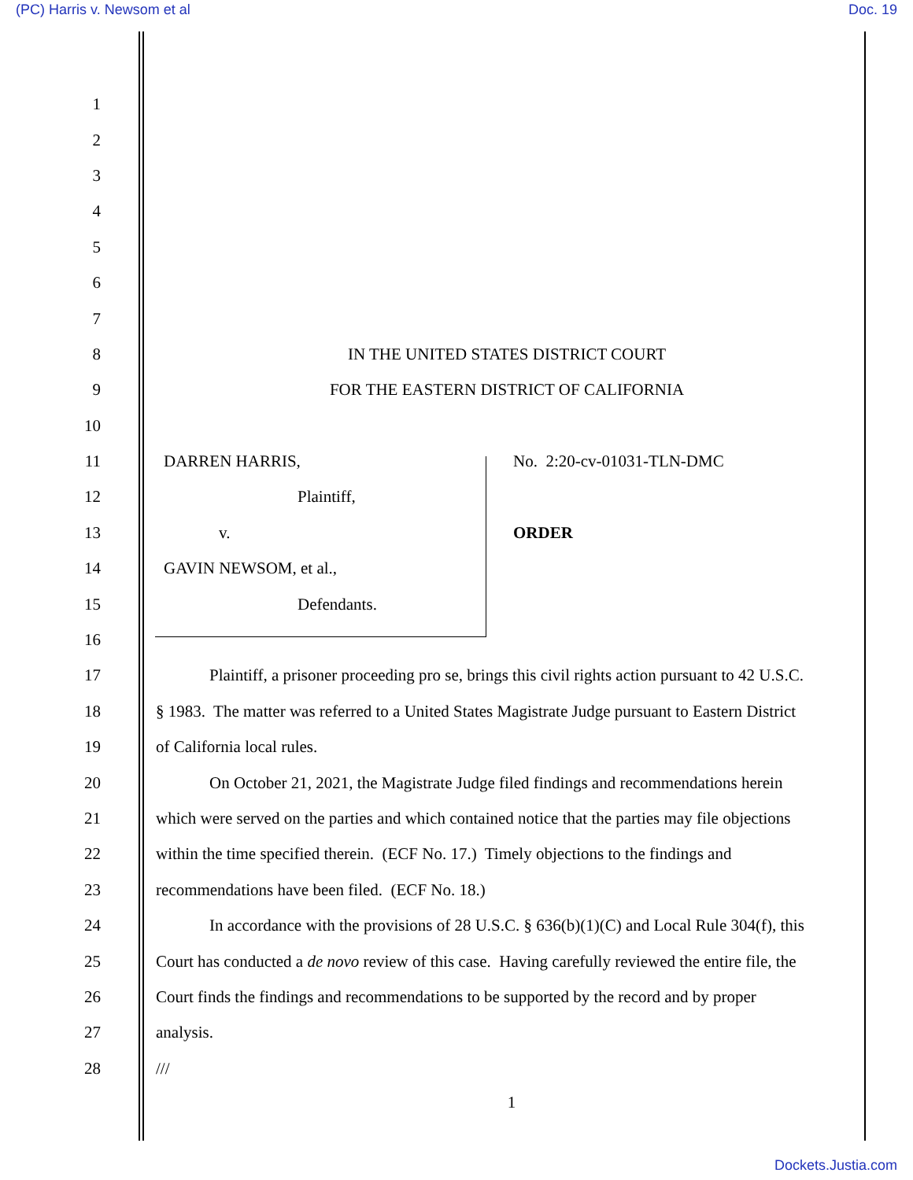(PC) Harris v. Newsom et al Doc. 19
1
2
3
4
5
6
7
8
IN THE UNITED STATES DISTRICT COURT
9
FOR THE EASTERN DISTRICT OF CALIFORNIA
10
11
DARREN HARRIS, No. 2:20-cv-01031-TLN-DMC
12 Plaintiff,
13 v. ORDER
14 GAVIN NEWSOM, et al.,
15 Defendants.
16
17
Plaintiff, a prisoner proceeding pro se, brings this civil rights action pursuant to 42 U.S.C.
18
§ 1983. The matter was referred to a United States Magistrate Judge pursuant to Eastern District
19 of California local rules.
20
On October 21, 2021, the Magistrate Judge filed findings and recommendations herein
21
which were served on the parties and which contained notice that the parties may file objections
22
within the time specified therein. (ECF No. 17.) Timely objections to the findings and
23
recommendations have been filed. (ECF No. 18.)
24
In accordance with the provisions of 28 U.S.C. § 636(b)(1)(C) and Local Rule 304(f), this
25
Court has conducted a de novo review of this case. Having carefully reviewed the entire file, the
26
Court finds the findings and recommendations to be supported by the record and by proper
27 analysis.
28 ///
1
Dockets.Justia.com